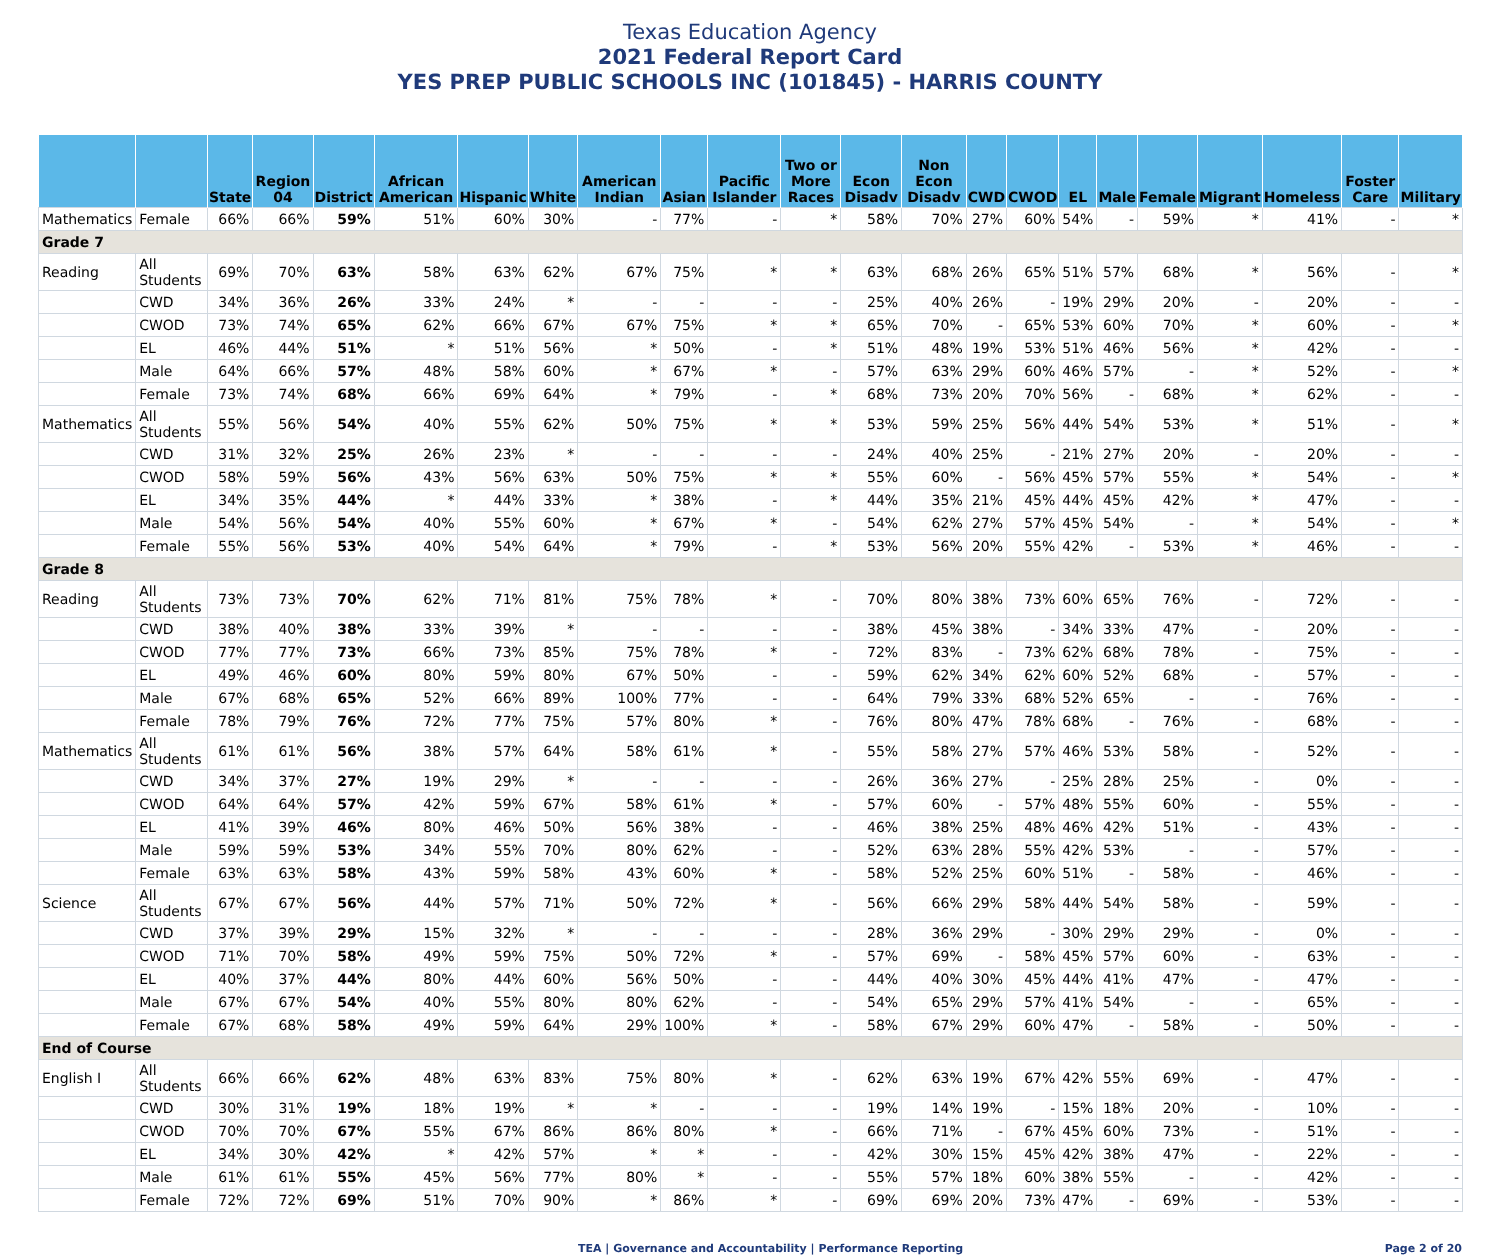Texas Education Agency
2021 Federal Report Card
YES PREP PUBLIC SCHOOLS INC (101845) - HARRIS COUNTY
| | | State | Region 04 | District | African American | Hispanic | White | American Indian | Asian | Pacific Islander | Two or More Races | Econ Disadv | Non Econ Disadv | CWD | CWOD | EL | Male | Female | Migrant | Homeless | Foster Care | Military |
| --- | --- | --- | --- | --- | --- | --- | --- | --- | --- | --- | --- | --- | --- | --- | --- | --- | --- | --- | --- | --- | --- | --- |
| Mathematics | Female | 66% | 66% | 59% | 51% | 60% | 30% | - | 77% | - | * | 58% | 70% | 27% | 60% | 54% | - | 59% | * | 41% | - | * |
| Grade 7 | | | | | | | | | | | | | | | | | | | | | | |
| Reading | All Students | 69% | 70% | 63% | 58% | 63% | 62% | 67% | 75% | * | * | 63% | 68% | 26% | 65% | 51% | 57% | 68% | * | 56% | - | * |
| | CWD | 34% | 36% | 26% | 33% | 24% | * | - | - | - | - | 25% | 40% | 26% | - | 19% | 29% | 20% | - | 20% | - | - |
| | CWOD | 73% | 74% | 65% | 62% | 66% | 67% | 67% | 75% | * | * | 65% | 70% | - | 65% | 53% | 60% | 70% | * | 60% | - | * |
| | EL | 46% | 44% | 51% | * | 51% | 56% | * | 50% | - | * | 51% | 48% | 19% | 53% | 51% | 46% | 56% | * | 42% | - | - |
| | Male | 64% | 66% | 57% | 48% | 58% | 60% | * | 67% | * | - | 57% | 63% | 29% | 60% | 46% | 57% | - | * | 52% | - | * |
| | Female | 73% | 74% | 68% | 66% | 69% | 64% | * | 79% | - | * | 68% | 73% | 20% | 70% | 56% | - | 68% | * | 62% | - | - |
| Mathematics | All Students | 55% | 56% | 54% | 40% | 55% | 62% | 50% | 75% | * | * | 53% | 59% | 25% | 56% | 44% | 54% | 53% | * | 51% | - | * |
| | CWD | 31% | 32% | 25% | 26% | 23% | * | - | - | - | - | 24% | 40% | 25% | - | 21% | 27% | 20% | - | 20% | - | - |
| | CWOD | 58% | 59% | 56% | 43% | 56% | 63% | 50% | 75% | * | * | 55% | 60% | - | 56% | 45% | 57% | 55% | * | 54% | - | * |
| | EL | 34% | 35% | 44% | * | 44% | 33% | * | 38% | - | * | 44% | 35% | 21% | 45% | 44% | 45% | 42% | * | 47% | - | - |
| | Male | 54% | 56% | 54% | 40% | 55% | 60% | * | 67% | * | - | 54% | 62% | 27% | 57% | 45% | 54% | - | * | 54% | - | * |
| | Female | 55% | 56% | 53% | 40% | 54% | 64% | * | 79% | - | * | 53% | 56% | 20% | 55% | 42% | - | 53% | * | 46% | - | - |
| Grade 8 | | | | | | | | | | | | | | | | | | | | | | |
| Reading | All Students | 73% | 73% | 70% | 62% | 71% | 81% | 75% | 78% | * | - | 70% | 80% | 38% | 73% | 60% | 65% | 76% | - | 72% | - | - |
| | CWD | 38% | 40% | 38% | 33% | 39% | * | - | - | - | - | 38% | 45% | 38% | - | 34% | 33% | 47% | - | 20% | - | - |
| | CWOD | 77% | 77% | 73% | 66% | 73% | 85% | 75% | 78% | * | - | 72% | 83% | - | 73% | 62% | 68% | 78% | - | 75% | - | - |
| | EL | 49% | 46% | 60% | 80% | 59% | 80% | 67% | 50% | - | - | 59% | 62% | 34% | 62% | 60% | 52% | 68% | - | 57% | - | - |
| | Male | 67% | 68% | 65% | 52% | 66% | 89% | 100% | 77% | - | - | 64% | 79% | 33% | 68% | 52% | 65% | - | - | 76% | - | - |
| | Female | 78% | 79% | 76% | 72% | 77% | 75% | 57% | 80% | * | - | 76% | 80% | 47% | 78% | 68% | - | 76% | - | 68% | - | - |
| Mathematics | All Students | 61% | 61% | 56% | 38% | 57% | 64% | 58% | 61% | * | - | 55% | 58% | 27% | 57% | 46% | 53% | 58% | - | 52% | - | - |
| | CWD | 34% | 37% | 27% | 19% | 29% | * | - | - | - | - | 26% | 36% | 27% | - | 25% | 28% | 25% | - | 0% | - | - |
| | CWOD | 64% | 64% | 57% | 42% | 59% | 67% | 58% | 61% | * | - | 57% | 60% | - | 57% | 48% | 55% | 60% | - | 55% | - | - |
| | EL | 41% | 39% | 46% | 80% | 46% | 50% | 56% | 38% | - | - | 46% | 38% | 25% | 48% | 46% | 42% | 51% | - | 43% | - | - |
| | Male | 59% | 59% | 53% | 34% | 55% | 70% | 80% | 62% | - | - | 52% | 63% | 28% | 55% | 42% | 53% | - | - | 57% | - | - |
| | Female | 63% | 63% | 58% | 43% | 59% | 58% | 43% | 60% | * | - | 58% | 52% | 25% | 60% | 51% | - | 58% | - | 46% | - | - |
| Science | All Students | 67% | 67% | 56% | 44% | 57% | 71% | 50% | 72% | * | - | 56% | 66% | 29% | 58% | 44% | 54% | 58% | - | 59% | - | - |
| | CWD | 37% | 39% | 29% | 15% | 32% | * | - | - | - | - | 28% | 36% | 29% | - | 30% | 29% | 29% | - | 0% | - | - |
| | CWOD | 71% | 70% | 58% | 49% | 59% | 75% | 50% | 72% | * | - | 57% | 69% | - | 58% | 45% | 57% | 60% | - | 63% | - | - |
| | EL | 40% | 37% | 44% | 80% | 44% | 60% | 56% | 50% | - | - | 44% | 40% | 30% | 45% | 44% | 41% | 47% | - | 47% | - | - |
| | Male | 67% | 67% | 54% | 40% | 55% | 80% | 80% | 62% | - | - | 54% | 65% | 29% | 57% | 41% | 54% | - | - | 65% | - | - |
| | Female | 67% | 68% | 58% | 49% | 59% | 64% | 29% | 100% | * | - | 58% | 67% | 29% | 60% | 47% | - | 58% | - | 50% | - | - |
| End of Course | | | | | | | | | | | | | | | | | | | | | | |
| English I | All Students | 66% | 66% | 62% | 48% | 63% | 83% | 75% | 80% | * | - | 62% | 63% | 19% | 67% | 42% | 55% | 69% | - | 47% | - | - |
| | CWD | 30% | 31% | 19% | 18% | 19% | * | * | - | - | - | 19% | 14% | 19% | - | 15% | 18% | 20% | - | 10% | - | - |
| | CWOD | 70% | 70% | 67% | 55% | 67% | 86% | 86% | 80% | * | - | 66% | 71% | - | 67% | 45% | 60% | 73% | - | 51% | - | - |
| | EL | 34% | 30% | 42% | * | 42% | 57% | * | * | - | - | 42% | 30% | 15% | 45% | 42% | 38% | 47% | - | 22% | - | - |
| | Male | 61% | 61% | 55% | 45% | 56% | 77% | 80% | * | - | - | 55% | 57% | 18% | 60% | 38% | 55% | - | - | 42% | - | - |
| | Female | 72% | 72% | 69% | 51% | 70% | 90% | * | 86% | * | - | 69% | 69% | 20% | 73% | 47% | - | 69% | - | 53% | - | - |
TEA | Governance and Accountability | Performance Reporting Page 2 of 20